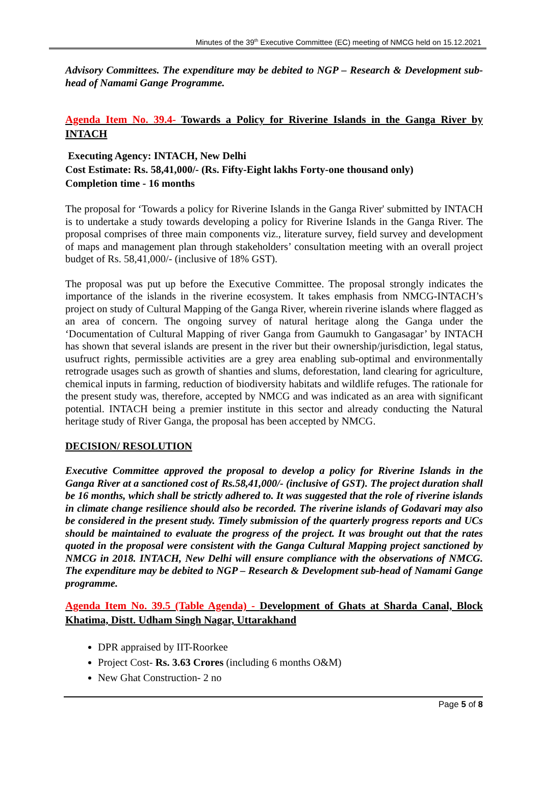Minutes of the 39<sup>th</sup> Executive Committee (EC) meeting of NMCG held on 15.12.2021
Advisory Committees. The expenditure may be debited to NGP – Research & Development sub-head of Namami Gange Programme.
Agenda Item No. 39.4- Towards a Policy for Riverine Islands in the Ganga River by INTACH
Executing Agency: INTACH, New Delhi
Cost Estimate: Rs. 58,41,000/- (Rs. Fifty-Eight lakhs Forty-one thousand only)
Completion time - 16 months
The proposal for ‘Towards a policy for Riverine Islands in the Ganga River' submitted by INTACH is to undertake a study towards developing a policy for Riverine Islands in the Ganga River. The proposal comprises of three main components viz., literature survey, field survey and development of maps and management plan through stakeholders’ consultation meeting with an overall project budget of Rs. 58,41,000/- (inclusive of 18% GST).
The proposal was put up before the Executive Committee. The proposal strongly indicates the importance of the islands in the riverine ecosystem. It takes emphasis from NMCG-INTACH’s project on study of Cultural Mapping of the Ganga River, wherein riverine islands where flagged as an area of concern. The ongoing survey of natural heritage along the Ganga under the ‘Documentation of Cultural Mapping of river Ganga from Gaumukh to Gangasagar’ by INTACH has shown that several islands are present in the river but their ownership/jurisdiction, legal status, usufruct rights, permissible activities are a grey area enabling sub-optimal and environmentally retrograde usages such as growth of shanties and slums, deforestation, land clearing for agriculture, chemical inputs in farming, reduction of biodiversity habitats and wildlife refuges. The rationale for the present study was, therefore, accepted by NMCG and was indicated as an area with significant potential. INTACH being a premier institute in this sector and already conducting the Natural heritage study of River Ganga, the proposal has been accepted by NMCG.
DECISION/ RESOLUTION
Executive Committee approved the proposal to develop a policy for Riverine Islands in the Ganga River at a sanctioned cost of Rs.58,41,000/- (inclusive of GST). The project duration shall be 16 months, which shall be strictly adhered to. It was suggested that the role of riverine islands in climate change resilience should also be recorded. The riverine islands of Godavari may also be considered in the present study. Timely submission of the quarterly progress reports and UCs should be maintained to evaluate the progress of the project. It was brought out that the rates quoted in the proposal were consistent with the Ganga Cultural Mapping project sanctioned by NMCG in 2018. INTACH, New Delhi will ensure compliance with the observations of NMCG. The expenditure may be debited to NGP – Research & Development sub-head of Namami Gange programme.
Agenda Item No. 39.5 (Table Agenda) - Development of Ghats at Sharda Canal, Block Khatima, Distt. Udham Singh Nagar, Uttarakhand
DPR appraised by IIT-Roorkee
Project Cost- Rs. 3.63 Crores (including 6 months O&M)
New Ghat Construction- 2 no
Page 5 of 8